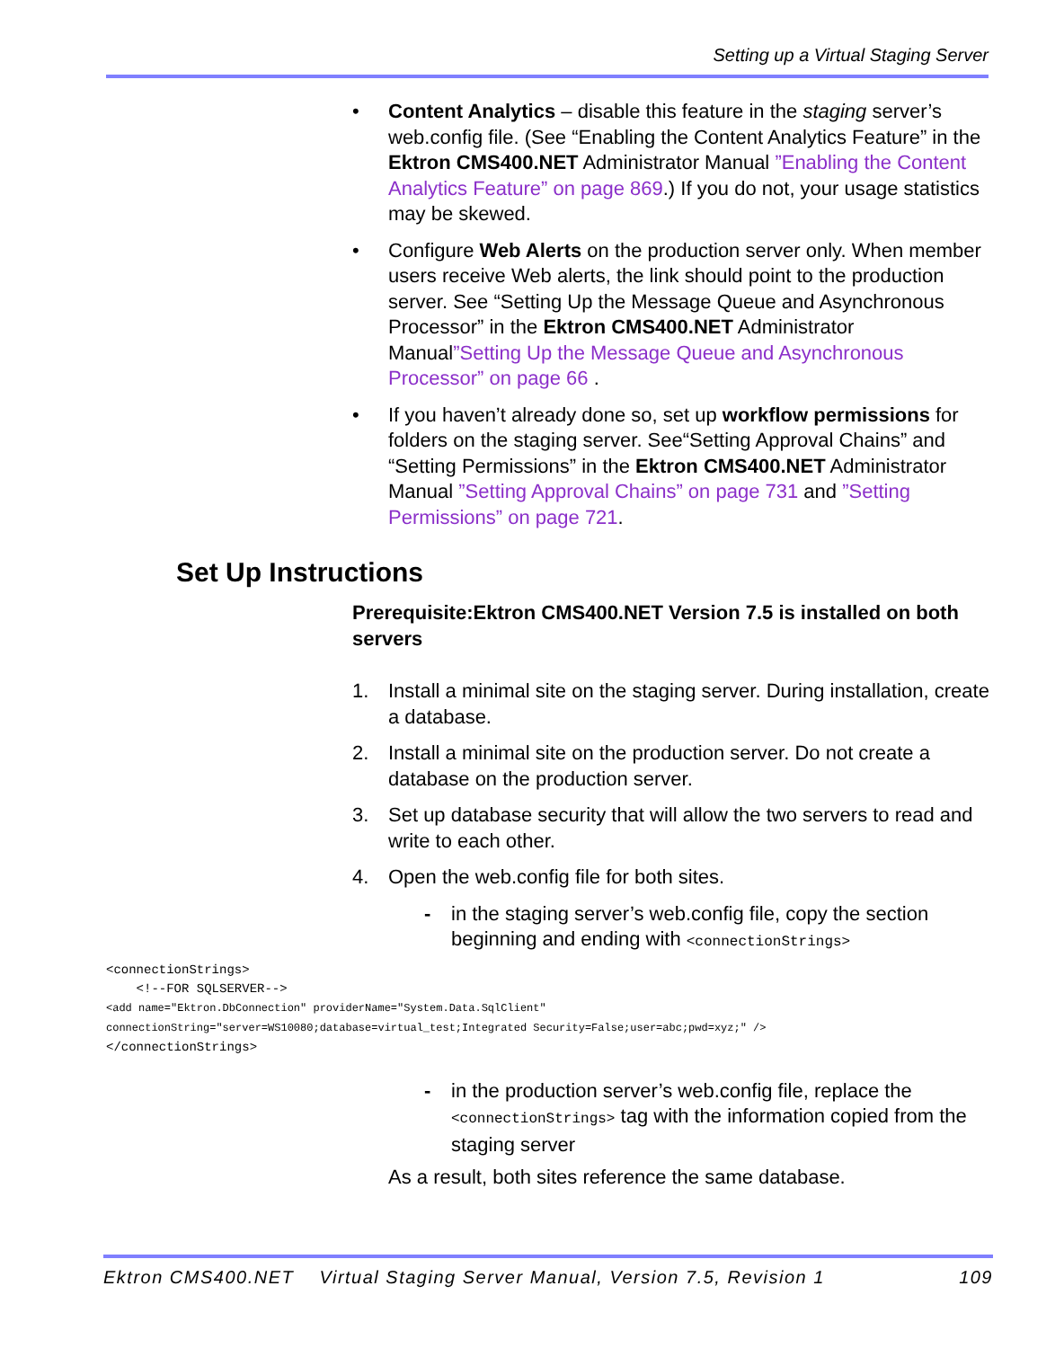Setting up a Virtual Staging Server
• Content Analytics – disable this feature in the staging server’s web.config file. (See “Enabling the Content Analytics Feature” in the Ektron CMS400.NET Administrator Manual ”Enabling the Content Analytics Feature” on page 869.) If you do not, your usage statistics may be skewed.
• Configure Web Alerts on the production server only. When member users receive Web alerts, the link should point to the production server. See “Setting Up the Message Queue and Asynchronous Processor” in the Ektron CMS400.NET Administrator Manual”Setting Up the Message Queue and Asynchronous Processor” on page 66 .
• If you haven’t already done so, set up workflow permissions for folders on the staging server. See“Setting Approval Chains” and “Setting Permissions” in the Ektron CMS400.NET Administrator Manual ”Setting Approval Chains” on page 731 and ”Setting Permissions” on page 721.
Set Up Instructions
Prerequisite:Ektron CMS400.NET Version 7.5 is installed on both servers
1. Install a minimal site on the staging server. During installation, create a database.
2. Install a minimal site on the production server. Do not create a database on the production server.
3. Set up database security that will allow the two servers to read and write to each other.
4. Open the web.config file for both sites.
- in the staging server’s web.config file, copy the section beginning and ending with <connectionStrings>
<connectionStrings>
    <!--FOR SQLSERVER-->
<add name="Ektron.DbConnection" providerName="System.Data.SqlClient"
connectionString="server=WS10080;database=virtual_test;Integrated Security=False;user=abc;pwd=xyz;" />
</connectionStrings>
- in the production server’s web.config file, replace the <connectionStrings> tag with the information copied from the staging server
As a result, both sites reference the same database.
Ektron CMS400.NET Virtual Staging Server Manual, Version 7.5, Revision 1 109